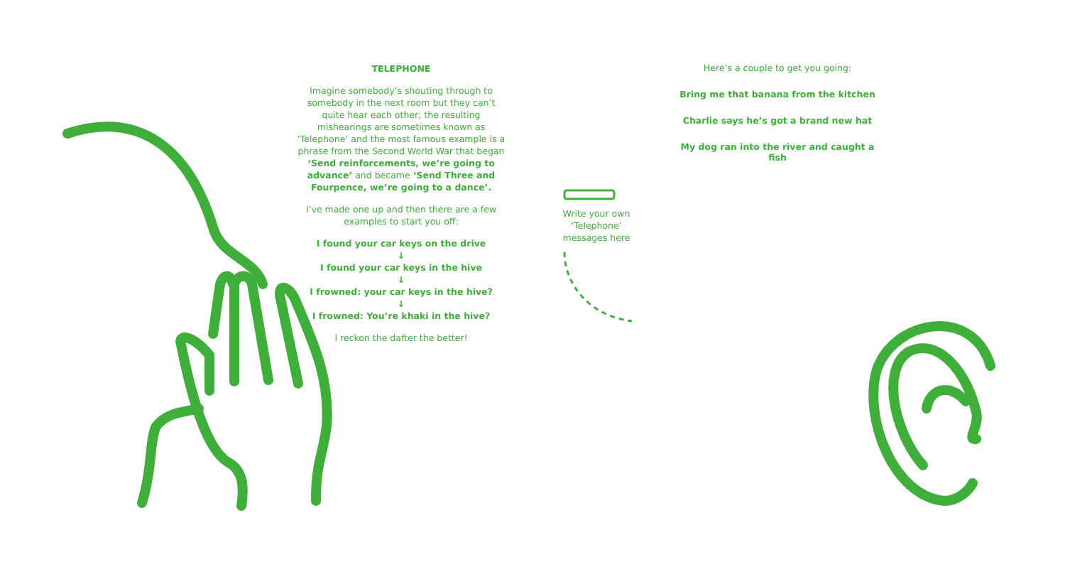TELEPHONE
Imagine somebody’s shouting through to somebody in the next room but they can’t quite hear each other; the resulting mishearings are sometimes known as ‘Telephone’ and the most famous example is a phrase from the Second World War that began ‘Send reinforcements, we’re going to advance’ and became ‘Send Three and Fourpence, we’re going to a dance’.
I’ve made one up and then there are a few examples to start you off:
I found your car keys on the drive
↓
I found your car keys in the hive
↓
I frowned: your car keys in the hive?
↓
I frowned: You’re khaki in the hive?
I reckon the dafter the better!
Write your own ‘Telephone’ messages here
Here’s a couple to get you going:
Bring me that banana from the kitchen
Charlie says he’s got a brand new hat
My dog ran into the river and caught a fish